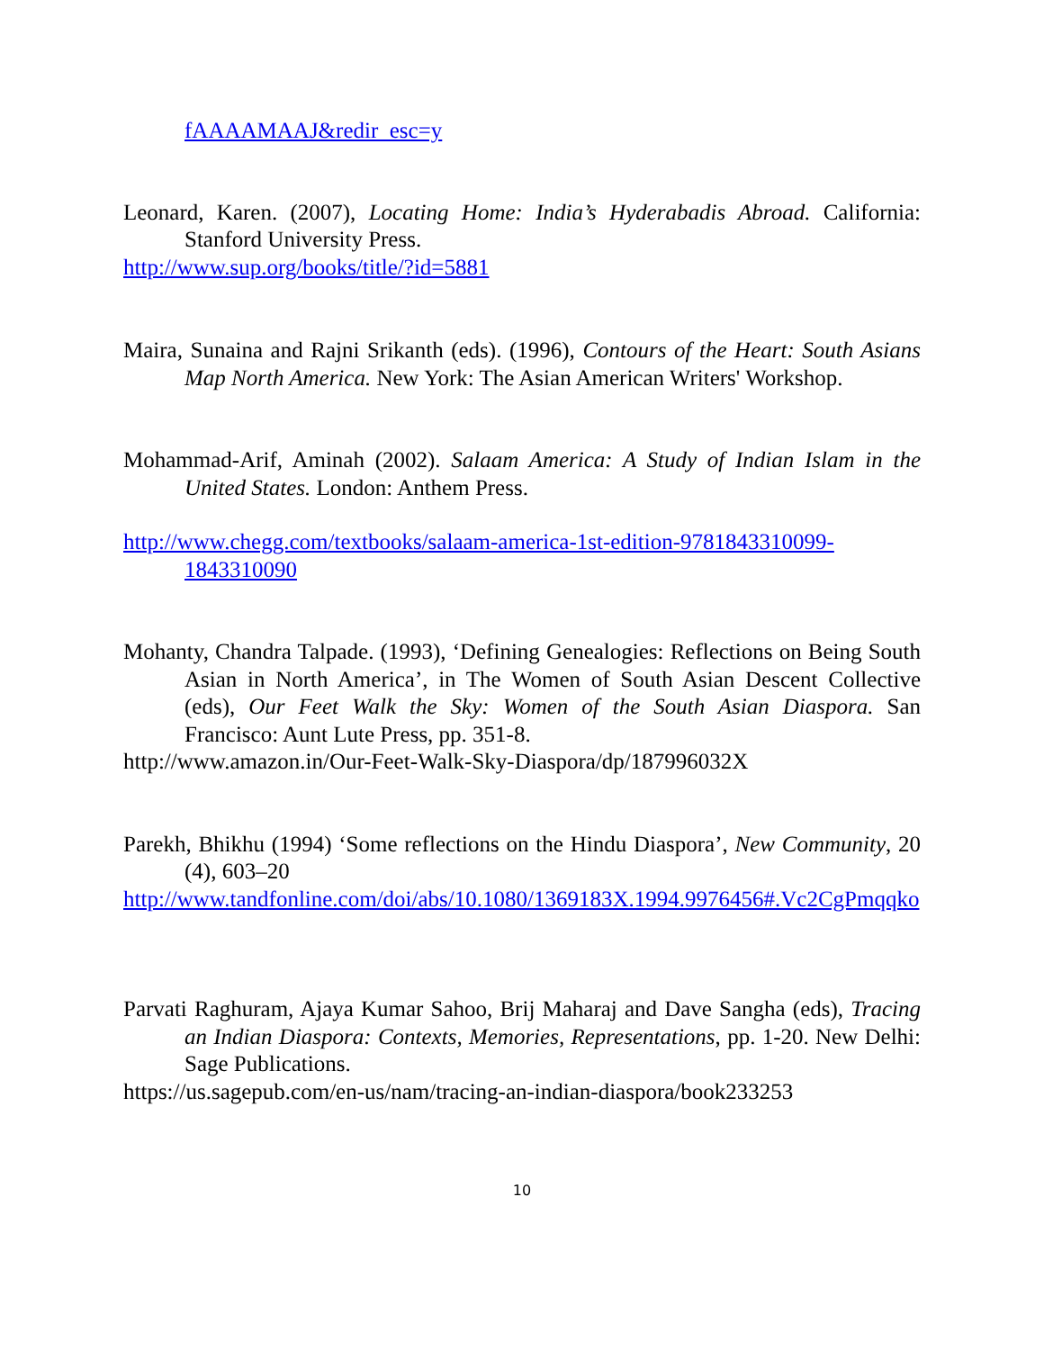fAAAAMAAJ&redir_esc=y
Leonard, Karen. (2007), Locating Home: India’s Hyderabadis Abroad. California: Stanford University Press.
http://www.sup.org/books/title/?id=5881
Maira, Sunaina and Rajni Srikanth (eds). (1996), Contours of the Heart: South Asians Map North America. New York: The Asian American Writers' Workshop.
Mohammad-Arif, Aminah (2002). Salaam America: A Study of Indian Islam in the United States. London: Anthem Press.
http://www.chegg.com/textbooks/salaam-america-1st-edition-9781843310099-1843310090
Mohanty, Chandra Talpade. (1993), ‘Defining Genealogies: Reflections on Being South Asian in North America’, in The Women of South Asian Descent Collective (eds), Our Feet Walk the Sky: Women of the South Asian Diaspora. San Francisco: Aunt Lute Press, pp. 351-8.
http://www.amazon.in/Our-Feet-Walk-Sky-Diaspora/dp/187996032X
Parekh, Bhikhu (1994) ‘Some reflections on the Hindu Diaspora’, New Community, 20 (4), 603–20
http://www.tandfonline.com/doi/abs/10.1080/1369183X.1994.9976456#.Vc2CgPmqqko
Parvati Raghuram, Ajaya Kumar Sahoo, Brij Maharaj and Dave Sangha (eds), Tracing an Indian Diaspora: Contexts, Memories, Representations, pp. 1-20. New Delhi: Sage Publications.
https://us.sagepub.com/en-us/nam/tracing-an-indian-diaspora/book233253
10